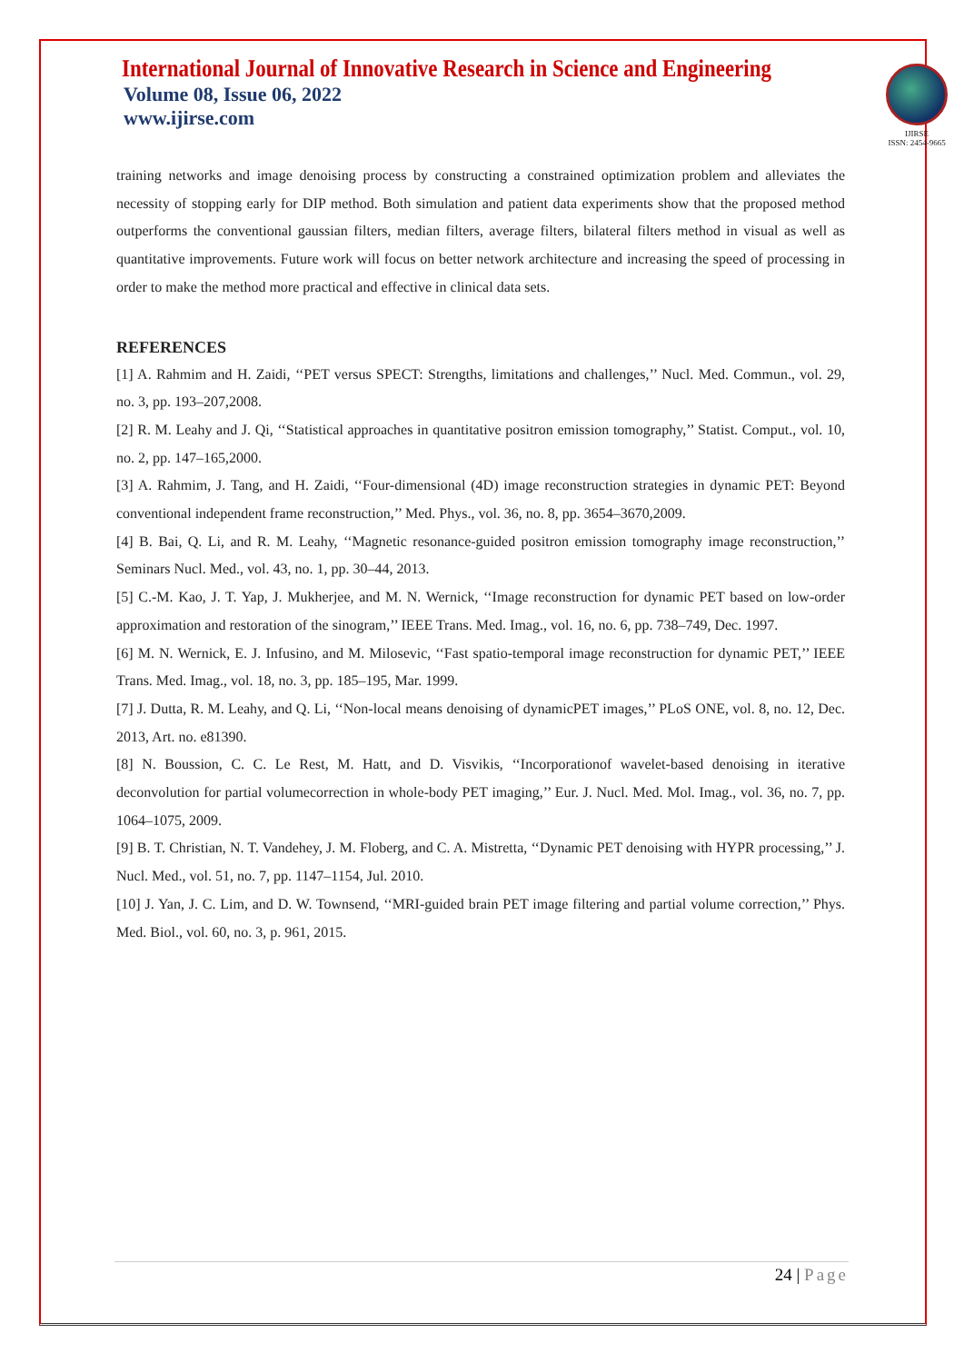International Journal of Innovative Research in Science and Engineering
Volume 08, Issue 06, 2022
www.ijirse.com
IJIRSE
ISSN: 2454-9665
training networks and image denoising process by constructing a constrained optimization problem and alleviates the necessity of stopping early for DIP method. Both simulation and patient data experiments show that the proposed method outperforms the conventional gaussian filters, median filters, average filters, bilateral filters method in visual as well as quantitative improvements. Future work will focus on better network architecture and increasing the speed of processing in order to make the method more practical and effective in clinical data sets.
REFERENCES
[1] A. Rahmim and H. Zaidi, ‘‘PET versus SPECT: Strengths, limitations and challenges,’’ Nucl. Med. Commun., vol. 29, no. 3, pp. 193–207,2008.
[2] R. M. Leahy and J. Qi, ‘‘Statistical approaches in quantitative positron emission tomography,’’ Statist. Comput., vol. 10, no. 2, pp. 147–165,2000.
[3] A. Rahmim, J. Tang, and H. Zaidi, ‘‘Four-dimensional (4D) image reconstruction strategies in dynamic PET: Beyond conventional independent frame reconstruction,’’ Med. Phys., vol. 36, no. 8, pp. 3654–3670,2009.
[4] B. Bai, Q. Li, and R. M. Leahy, ‘‘Magnetic resonance-guided positron emission tomography image reconstruction,’’ Seminars Nucl. Med., vol. 43, no. 1, pp. 30–44, 2013.
[5] C.-M. Kao, J. T. Yap, J. Mukherjee, and M. N. Wernick, ‘‘Image reconstruction for dynamic PET based on low-order approximation and restoration of the sinogram,’’ IEEE Trans. Med. Imag., vol. 16, no. 6, pp. 738–749, Dec. 1997.
[6] M. N. Wernick, E. J. Infusino, and M. Milosevic, ‘‘Fast spatio-temporal image reconstruction for dynamic PET,’’ IEEE Trans. Med. Imag., vol. 18, no. 3, pp. 185–195, Mar. 1999.
[7] J. Dutta, R. M. Leahy, and Q. Li, ‘‘Non-local means denoising of dynamicPET images,’’ PLoS ONE, vol. 8, no. 12, Dec. 2013, Art. no. e81390.
[8] N. Boussion, C. C. Le Rest, M. Hatt, and D. Visvikis, ‘‘Incorporationof wavelet-based denoising in iterative deconvolution for partial volumecorrection in whole-body PET imaging,’’ Eur. J. Nucl. Med. Mol. Imag., vol. 36, no. 7, pp. 1064–1075, 2009.
[9] B. T. Christian, N. T. Vandehey, J. M. Floberg, and C. A. Mistretta, ‘‘Dynamic PET denoising with HYPR processing,’’ J. Nucl. Med., vol. 51, no. 7, pp. 1147–1154, Jul. 2010.
[10] J. Yan, J. C. Lim, and D. W. Townsend, ‘‘MRI-guided brain PET image filtering and partial volume correction,’’ Phys. Med. Biol., vol. 60, no. 3, p. 961, 2015.
24 | Page